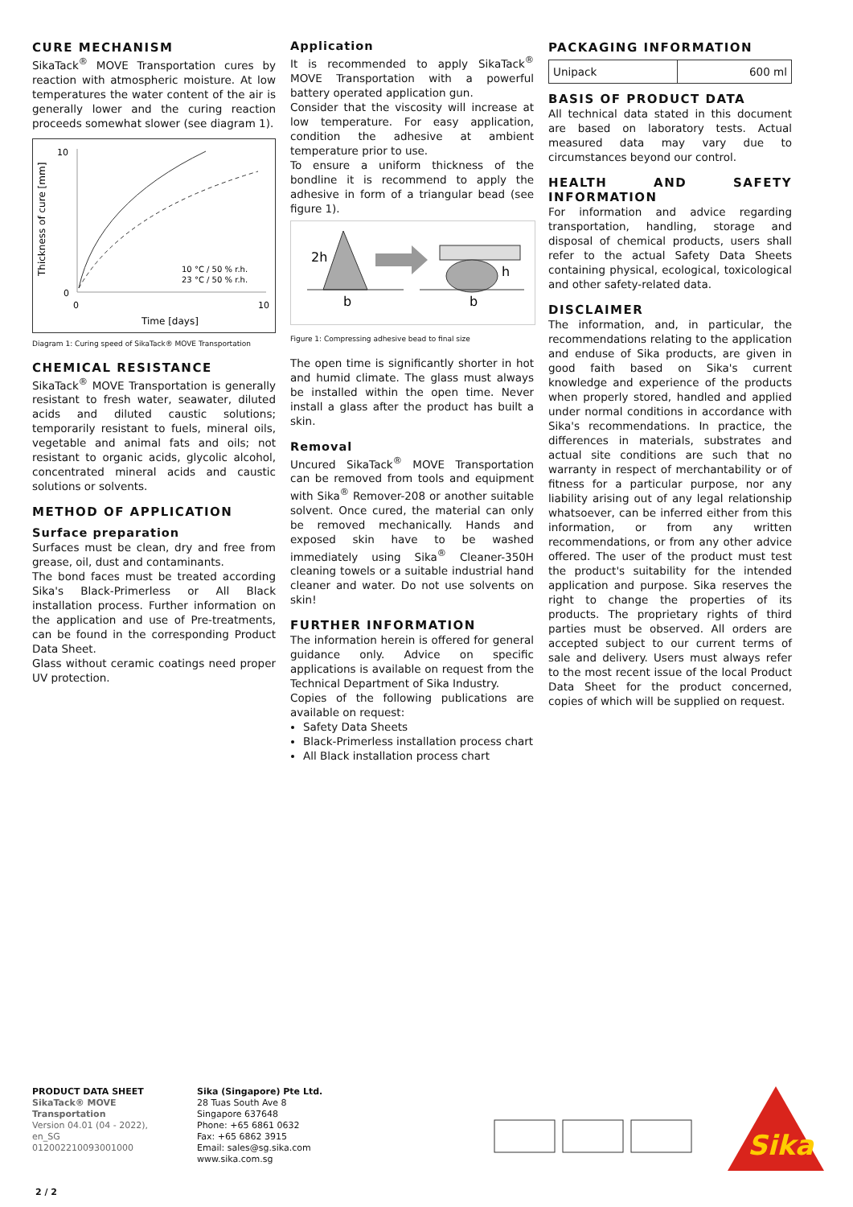CURE MECHANISM
SikaTack<sup>®</sup> MOVE Transportation cures by reaction with atmospheric moisture. At low temperatures the water content of the air is generally lower and the curing reaction proceeds somewhat slower (see diagram 1).
10
0
0
10
Time [days]
Thickness of cure [mm]
10 °C / 50 % r.h.
23 °C / 50 % r.h.
Diagram 1: Curing speed of SikaTack® MOVE Transportation
CHEMICAL RESISTANCE
SikaTack<sup>®</sup> MOVE Transportation is generally resistant to fresh water, seawater, diluted acids and diluted caustic solutions; temporarily resistant to fuels, mineral oils, vegetable and animal fats and oils; not resistant to organic acids, glycolic alcohol, concentrated mineral acids and caustic solutions or solvents.
METHOD OF APPLICATION
Surface preparation
Surfaces must be clean, dry and free from grease, oil, dust and contaminants.
The bond faces must be treated according Sika's Black-Primerless or All Black installation process. Further information on the application and use of Pre-treatments, can be found in the corresponding Product Data Sheet.
Glass without ceramic coatings need proper UV protection.
Application
It is recommended to apply SikaTack<sup>®</sup> MOVE Transportation with a powerful battery operated application gun.
Consider that the viscosity will increase at low temperature. For easy application, condition the adhesive at ambient temperature prior to use.
To ensure a uniform thickness of the bondline it is recommend to apply the adhesive in form of a triangular bead (see figure 1).
2h
h
b
b
Figure 1: Compressing adhesive bead to final size
The open time is significantly shorter in hot and humid climate. The glass must always be installed within the open time. Never install a glass after the product has built a skin.
Removal
Uncured SikaTack<sup>®</sup> MOVE Transportation can be removed from tools and equipment with Sika<sup>®</sup> Remover-208 or another suitable solvent. Once cured, the material can only be removed mechanically. Hands and exposed skin have to be washed immediately using Sika<sup>®</sup> Cleaner-350H cleaning towels or a suitable industrial hand cleaner and water. Do not use solvents on skin!
FURTHER INFORMATION
The information herein is offered for general guidance only. Advice on specific applications is available on request from the Technical Department of Sika Industry.
Copies of the following publications are available on request:
Safety Data Sheets
Black-Primerless installation process chart
All Black installation process chart
PACKAGING INFORMATION
| Unipack | 600 ml |
BASIS OF PRODUCT DATA
All technical data stated in this document are based on laboratory tests. Actual measured data may vary due to circumstances beyond our control.
HEALTH AND SAFETY INFORMATION
For information and advice regarding transportation, handling, storage and disposal of chemical products, users shall refer to the actual Safety Data Sheets containing physical, ecological, toxicological and other safety-related data.
DISCLAIMER
The information, and, in particular, the recommendations relating to the application and enduse of Sika products, are given in good faith based on Sika's current knowledge and experience of the products when properly stored, handled and applied under normal conditions in accordance with Sika's recommendations. In practice, the differences in materials, substrates and actual site conditions are such that no warranty in respect of merchantability or of fitness for a particular purpose, nor any liability arising out of any legal relationship whatsoever, can be inferred either from this information, or from any written recommendations, or from any other advice offered. The user of the product must test the product's suitability for the intended application and purpose. Sika reserves the right to change the properties of its products. The proprietary rights of third parties must be observed. All orders are accepted subject to our current terms of sale and delivery. Users must always refer to the most recent issue of the local Product Data Sheet for the product concerned, copies of which will be supplied on request.
PRODUCT DATA SHEET
SikaTack® MOVE Transportation
Version 04.01 (04 - 2022), en_SG
012002210093001000
Sika (Singapore) Pte Ltd.
28 Tuas South Ave 8
Singapore 637648
Phone: +65 6861 0632
Fax: +65 6862 3915
Email: sales@sg.sika.com
www.sika.com.sg
Sika
2 / 2